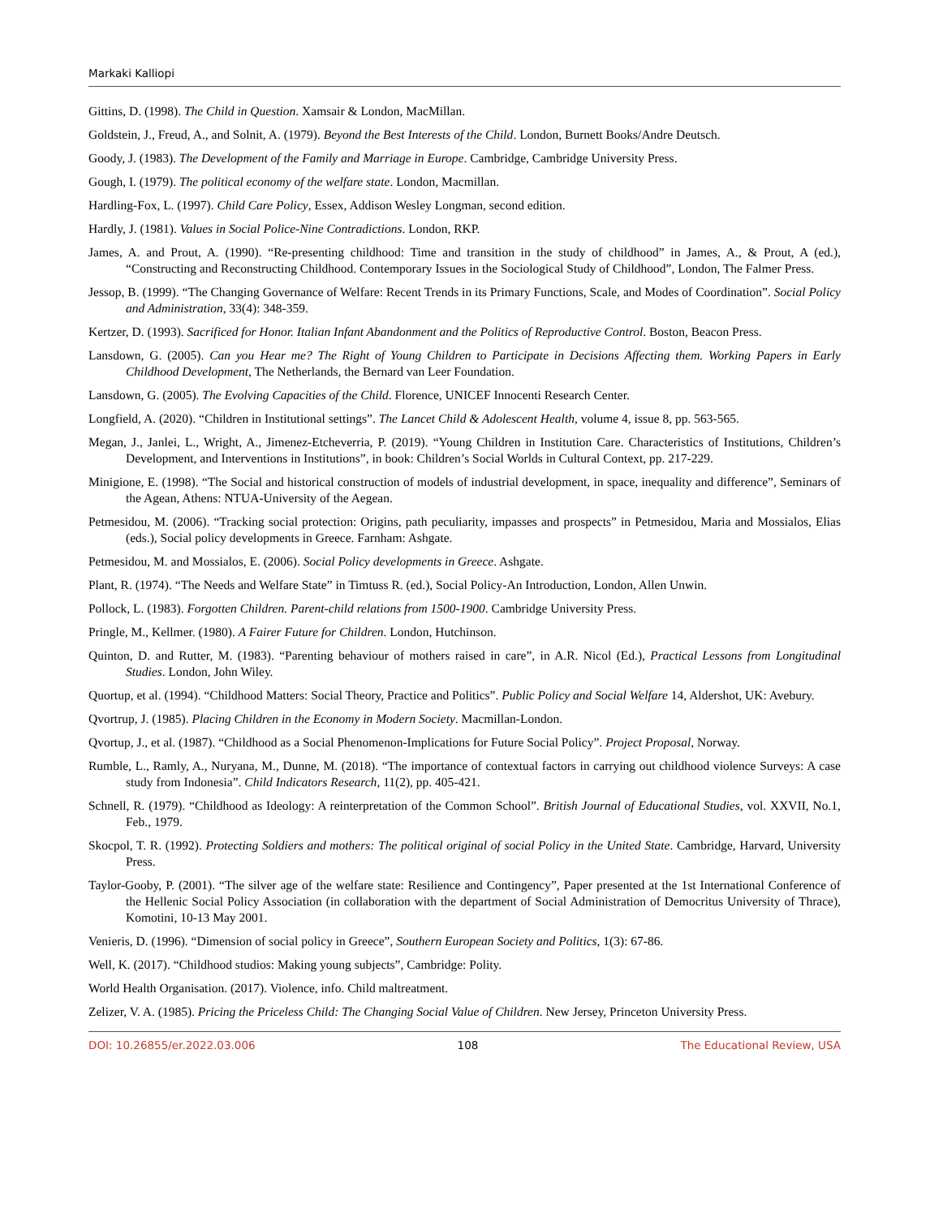Markaki Kalliopi
Gittins, D. (1998). The Child in Question. Xamsair & London, MacMillan.
Goldstein, J., Freud, A., and Solnit, A. (1979). Beyond the Best Interests of the Child. London, Burnett Books/Andre Deutsch.
Goody, J. (1983). The Development of the Family and Marriage in Europe. Cambridge, Cambridge University Press.
Gough, I. (1979). The political economy of the welfare state. London, Macmillan.
Hardling-Fox, L. (1997). Child Care Policy, Essex, Addison Wesley Longman, second edition.
Hardly, J. (1981). Values in Social Police-Nine Contradictions. London, RKP.
James, A. and Prout, A. (1990). “Re-presenting childhood: Time and transition in the study of childhood” in James, A., & Prout, A (ed.), “Constructing and Reconstructing Childhood. Contemporary Issues in the Sociological Study of Childhood”, London, The Falmer Press.
Jessop, B. (1999). “The Changing Governance of Welfare: Recent Trends in its Primary Functions, Scale, and Modes of Coordination”. Social Policy and Administration, 33(4): 348-359.
Kertzer, D. (1993). Sacrificed for Honor. Italian Infant Abandonment and the Politics of Reproductive Control. Boston, Beacon Press.
Lansdown, G. (2005). Can you Hear me? The Right of Young Children to Participate in Decisions Affecting them. Working Papers in Early Childhood Development, The Netherlands, the Bernard van Leer Foundation.
Lansdown, G. (2005). The Evolving Capacities of the Child. Florence, UNICEF Innocenti Research Center.
Longfield, A. (2020). “Children in Institutional settings”. The Lancet Child & Adolescent Health, volume 4, issue 8, pp. 563-565.
Megan, J., Janlei, L., Wright, A., Jimenez-Etcheverria, P. (2019). “Young Children in Institution Care. Characteristics of Institutions, Children’s Development, and Interventions in Institutions”, in book: Children’s Social Worlds in Cultural Context, pp. 217-229.
Minigione, E. (1998). “The Social and historical construction of models of industrial development, in space, inequality and difference”, Seminars of the Agean, Athens: NTUA-University of the Aegean.
Petmesidou, M. (2006). “Tracking social protection: Origins, path peculiarity, impasses and prospects” in Petmesidou, Maria and Mossialos, Elias (eds.), Social policy developments in Greece. Farnham: Ashgate.
Petmesidou, M. and Mossialos, E. (2006). Social Policy developments in Greece. Ashgate.
Plant, R. (1974). “The Needs and Welfare State” in Timtuss R. (ed.), Social Policy-An Introduction, London, Allen Unwin.
Pollock, L. (1983). Forgotten Children. Parent-child relations from 1500-1900. Cambridge University Press.
Pringle, M., Kellmer. (1980). A Fairer Future for Children. London, Hutchinson.
Quinton, D. and Rutter, M. (1983). “Parenting behaviour of mothers raised in care”, in A.R. Nicol (Ed.), Practical Lessons from Longitudinal Studies. London, John Wiley.
Quortup, et al. (1994). “Childhood Matters: Social Theory, Practice and Politics”. Public Policy and Social Welfare 14, Aldershot, UK: Avebury.
Qvortrup, J. (1985). Placing Children in the Economy in Modern Society. Macmillan-London.
Qvortup, J., et al. (1987). “Childhood as a Social Phenomenon-Implications for Future Social Policy”. Project Proposal, Norway.
Rumble, L., Ramly, A., Nuryana, M., Dunne, M. (2018). “The importance of contextual factors in carrying out childhood violence Surveys: A case study from Indonesia”. Child Indicators Research, 11(2), pp. 405-421.
Schnell, R. (1979). “Childhood as Ideology: A reinterpretation of the Common School”. British Journal of Educational Studies, vol. XXVII, No.1, Feb., 1979.
Skocpol, T. R. (1992). Protecting Soldiers and mothers: The political original of social Policy in the United State. Cambridge, Harvard, University Press.
Taylor-Gooby, P. (2001). “The silver age of the welfare state: Resilience and Contingency”, Paper presented at the 1st International Conference of the Hellenic Social Policy Association (in collaboration with the department of Social Administration of Democritus University of Thrace), Komotini, 10-13 May 2001.
Venieris, D. (1996). “Dimension of social policy in Greece”, Southern European Society and Politics, 1(3): 67-86.
Well, K. (2017). “Childhood studios: Making young subjects”, Cambridge: Polity.
World Health Organisation. (2017). Violence, info. Child maltreatment.
Zelizer, V. A. (1985). Pricing the Priceless Child: The Changing Social Value of Children. New Jersey, Princeton University Press.
DOI: 10.26855/er.2022.03.006 108 The Educational Review, USA